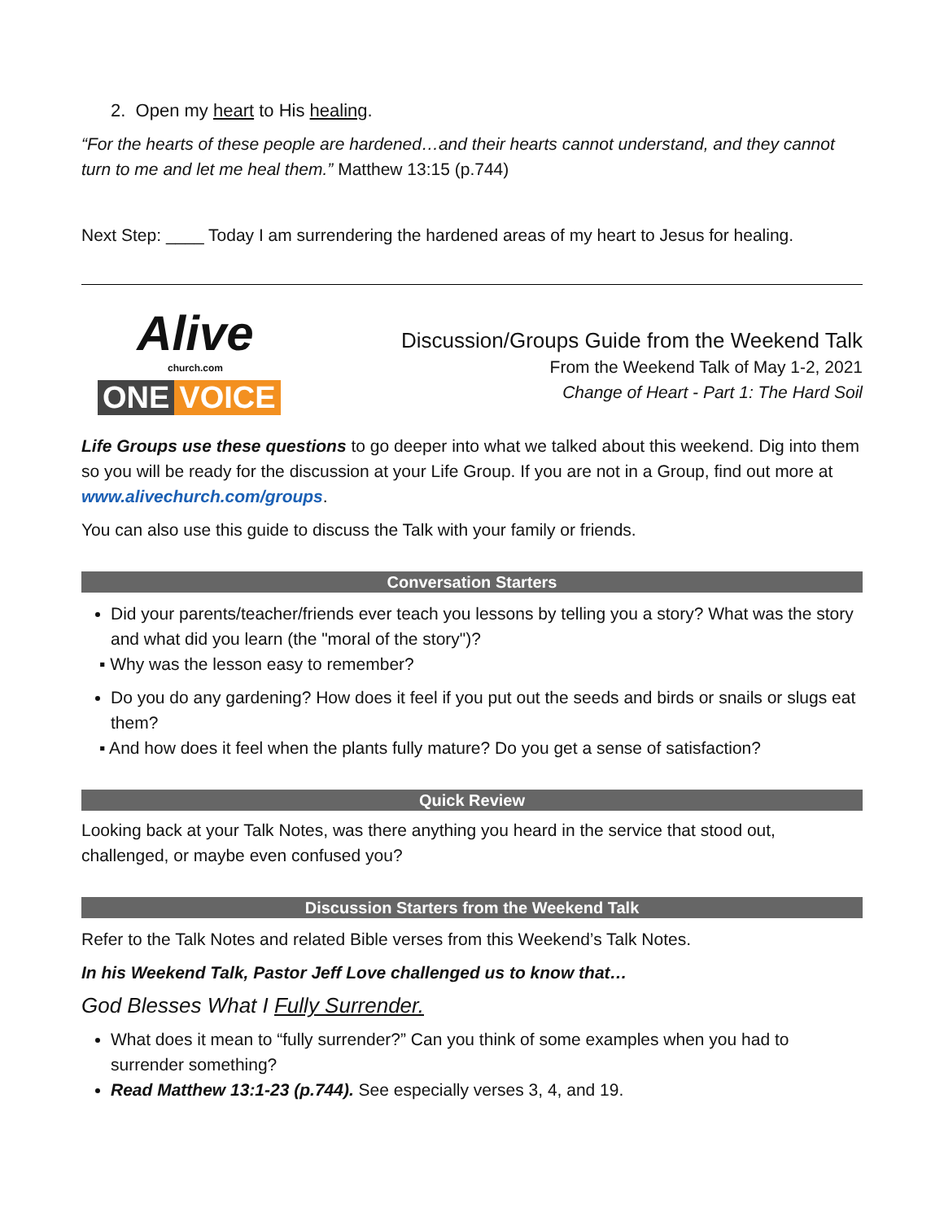2. Open my heart to His healing.
“For the hearts of these people are hardened…and their hearts cannot understand, and they cannot turn to me and let me heal them.” Matthew 13:15 (p.744)
Next Step: ____ Today I am surrendering the hardened areas of my heart to Jesus for healing.
Alive
church.com
ONE VOICE
Discussion/Groups Guide from the Weekend Talk
From the Weekend Talk of May 1-2, 2021
Change of Heart - Part 1: The Hard Soil
Life Groups use these questions to go deeper into what we talked about this weekend. Dig into them so you will be ready for the discussion at your Life Group. If you are not in a Group, find out more at www.alivechurch.com/groups.
You can also use this guide to discuss the Talk with your family or friends.
Conversation Starters
Did your parents/teacher/friends ever teach you lessons by telling you a story? What was the story and what did you learn (the "moral of the story")?
▪ Why was the lesson easy to remember?
Do you do any gardening? How does it feel if you put out the seeds and birds or snails or slugs eat them?
▪ And how does it feel when the plants fully mature? Do you get a sense of satisfaction?
Quick Review
Looking back at your Talk Notes, was there anything you heard in the service that stood out, challenged, or maybe even confused you?
Discussion Starters from the Weekend Talk
Refer to the Talk Notes and related Bible verses from this Weekend’s Talk Notes.
In his Weekend Talk, Pastor Jeff Love challenged us to know that…
God Blesses What I Fully Surrender.
What does it mean to “fully surrender?” Can you think of some examples when you had to surrender something?
Read Matthew 13:1-23 (p.744). See especially verses 3, 4, and 19.